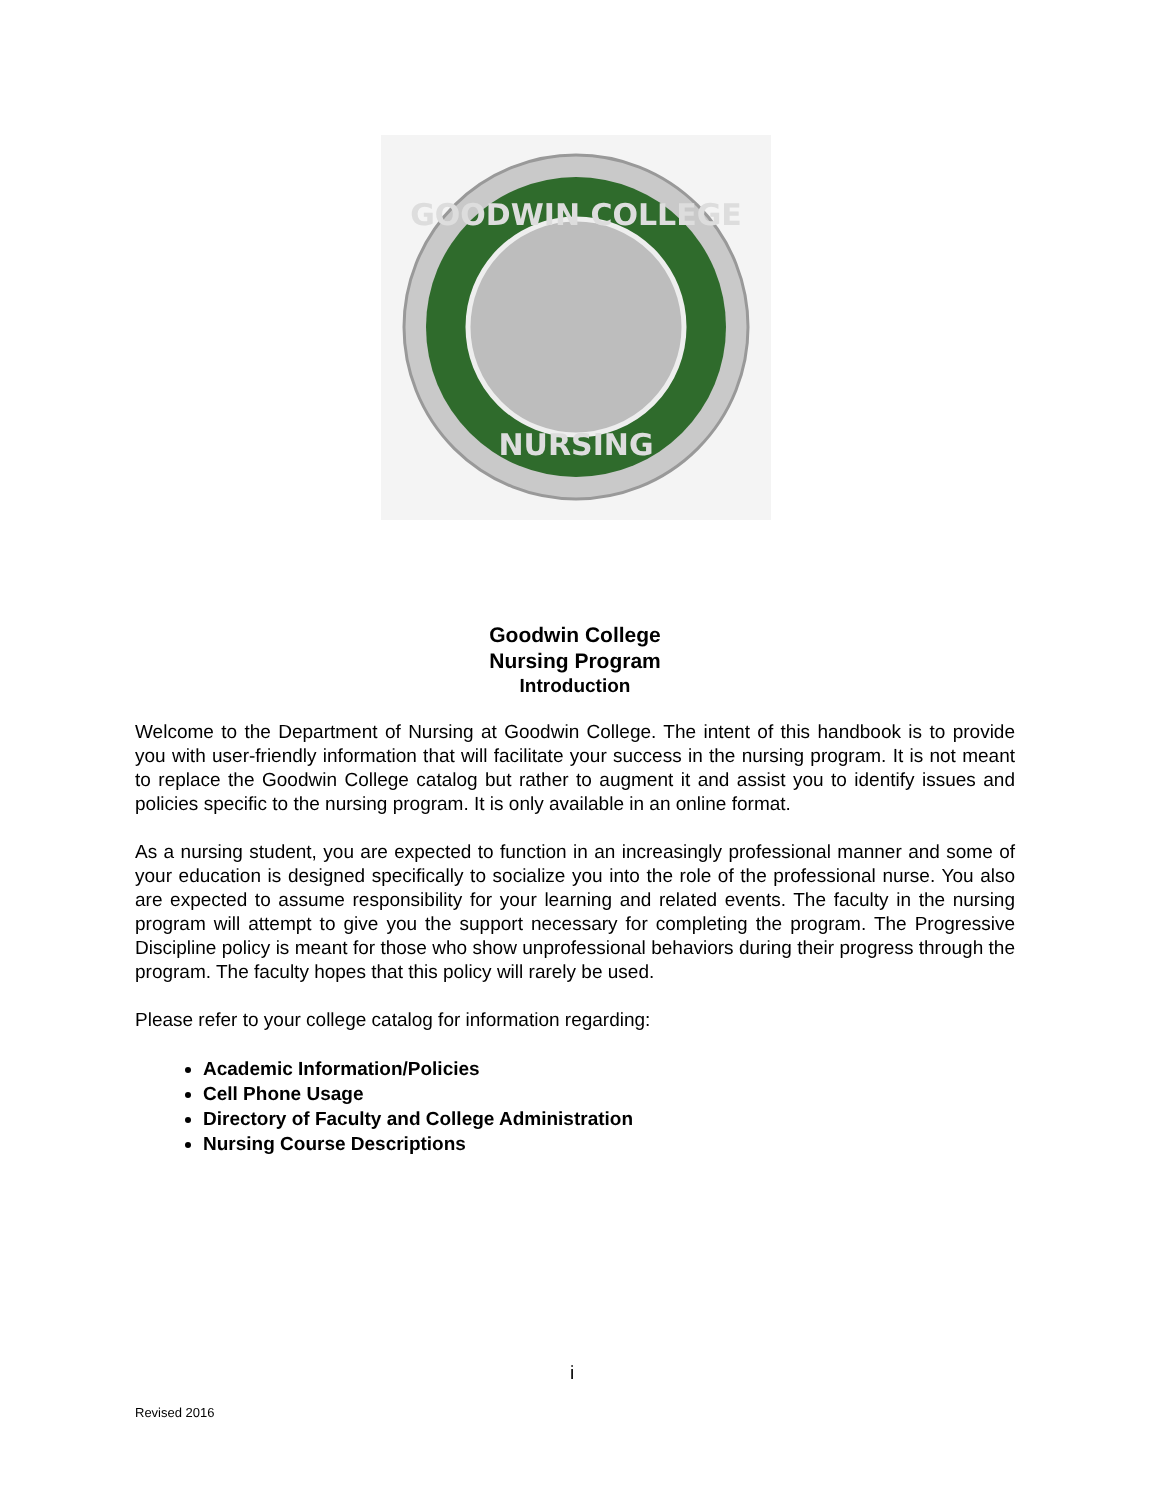GOODWIN COLLEGE
NURSING
Goodwin College
Nursing Program
Introduction
Welcome to the Department of Nursing at Goodwin College. The intent of this handbook is to provide you with user-friendly information that will facilitate your success in the nursing program. It is not meant to replace the Goodwin College catalog but rather to augment it and assist you to identify issues and policies specific to the nursing program. It is only available in an online format.
As a nursing student, you are expected to function in an increasingly professional manner and some of your education is designed specifically to socialize you into the role of the professional nurse. You also are expected to assume responsibility for your learning and related events. The faculty in the nursing program will attempt to give you the support necessary for completing the program. The Progressive Discipline policy is meant for those who show unprofessional behaviors during their progress through the program. The faculty hopes that this policy will rarely be used.
Please refer to your college catalog for information regarding:
Academic Information/Policies
Cell Phone Usage
Directory of Faculty and College Administration
Nursing Course Descriptions
i
Revised 2016